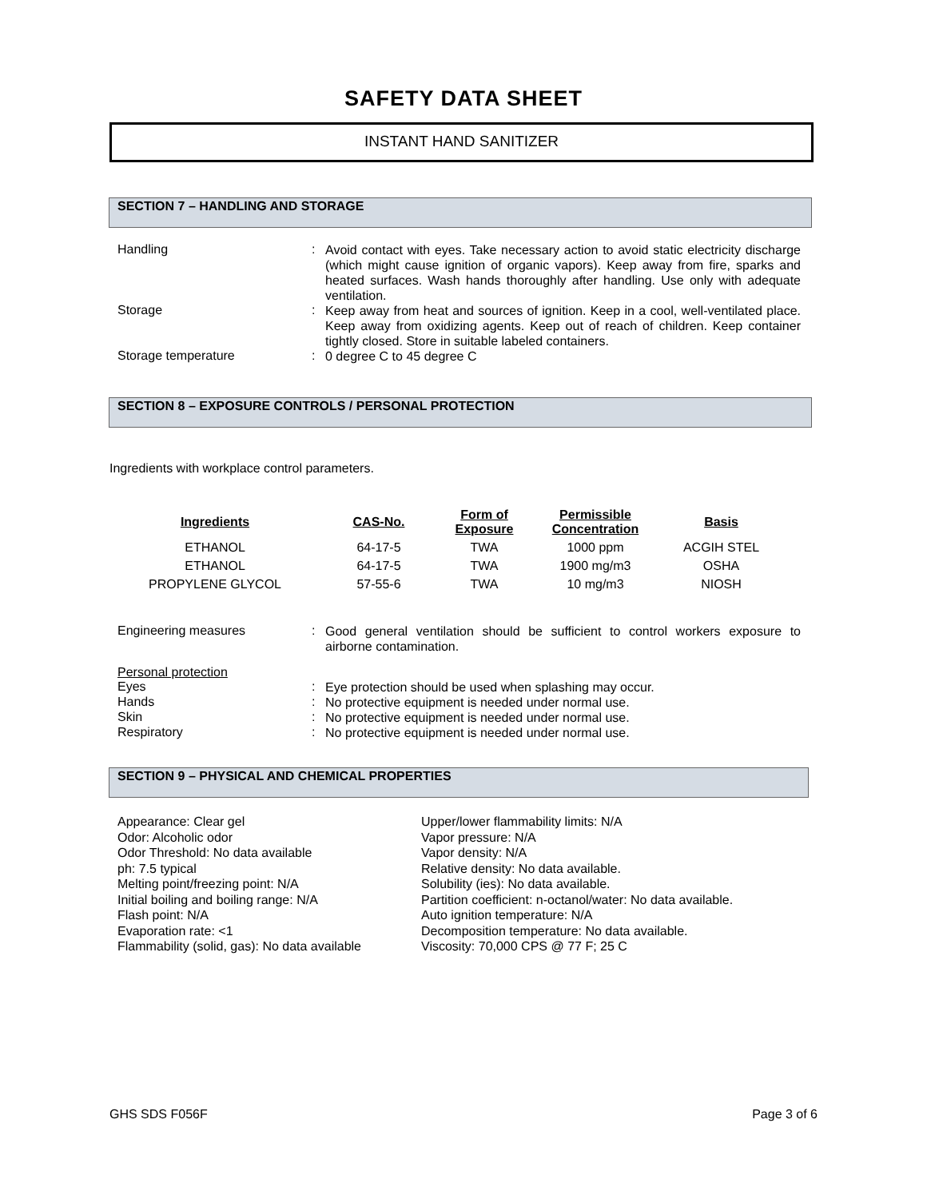SAFETY DATA SHEET
INSTANT HAND SANITIZER
SECTION 7 – HANDLING AND STORAGE
Handling :
Avoid contact with eyes. Take necessary action to avoid static electricity discharge (which might cause ignition of organic vapors). Keep away from fire, sparks and heated surfaces. Wash hands thoroughly after handling. Use only with adequate ventilation.
Storage :
Keep away from heat and sources of ignition. Keep in a cool, well-ventilated place. Keep away from oxidizing agents. Keep out of reach of children. Keep container tightly closed. Store in suitable labeled containers.
Storage temperature :
0 degree C to 45 degree C
SECTION 8 – EXPOSURE CONTROLS / PERSONAL PROTECTION
Ingredients with workplace control parameters.
| Ingredients | CAS-No. | Form of Exposure | Permissible Concentration | Basis |
| --- | --- | --- | --- | --- |
| ETHANOL | 64-17-5 | TWA | 1000 ppm | ACGIH STEL |
| ETHANOL | 64-17-5 | TWA | 1900 mg/m3 | OSHA |
| PROPYLENE GLYCOL | 57-55-6 | TWA | 10 mg/m3 | NIOSH |
Engineering measures :
Good general ventilation should be sufficient to control workers exposure to airborne contamination.
Personal protection
Eyes :
Eye protection should be used when splashing may occur.
Hands :
No protective equipment is needed under normal use.
Skin :
No protective equipment is needed under normal use.
Respiratory :
No protective equipment is needed under normal use.
SECTION 9 – PHYSICAL AND CHEMICAL PROPERTIES
Appearance: Clear gel
Odor: Alcoholic odor
Odor Threshold: No data available
ph: 7.5 typical
Melting point/freezing point: N/A
Initial boiling and boiling range: N/A
Flash point: N/A
Evaporation rate: <1
Flammability (solid, gas): No data available
Upper/lower flammability limits: N/A
Vapor pressure: N/A
Vapor density: N/A
Relative density: No data available.
Solubility (ies): No data available.
Partition coefficient: n-octanol/water: No data available.
Auto ignition temperature: N/A
Decomposition temperature: No data available.
Viscosity: 70,000 CPS @ 77 F; 25 C
GHS SDS F056F Page 3 of 6